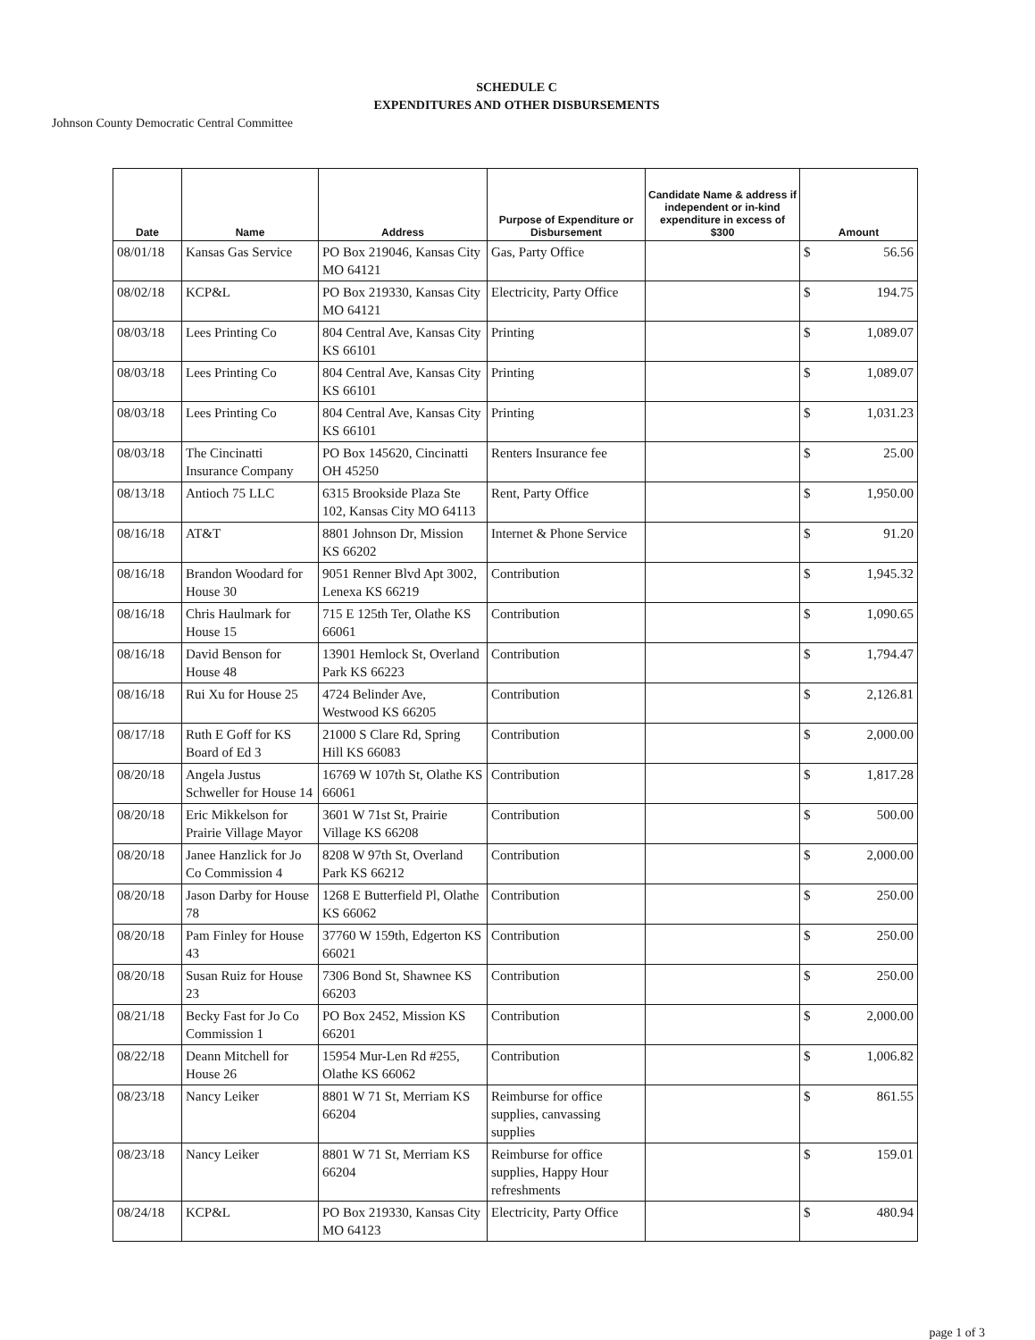SCHEDULE C
EXPENDITURES AND OTHER DISBURSEMENTS
Johnson County Democratic Central Committee
| Date | Name | Address | Purpose of Expenditure or Disbursement | Candidate Name & address if independent or in-kind expenditure in excess of $300 | Amount |
| --- | --- | --- | --- | --- | --- |
| 08/01/18 | Kansas Gas Service | PO Box 219046, Kansas City MO 64121 | Gas, Party Office | | $ 56.56 |
| 08/02/18 | KCP&L | PO Box 219330, Kansas City MO 64121 | Electricity, Party Office | | $ 194.75 |
| 08/03/18 | Lees Printing Co | 804 Central Ave, Kansas City KS 66101 | Printing | | $ 1,089.07 |
| 08/03/18 | Lees Printing Co | 804 Central Ave, Kansas City KS 66101 | Printing | | $ 1,089.07 |
| 08/03/18 | Lees Printing Co | 804 Central Ave, Kansas City KS 66101 | Printing | | $ 1,031.23 |
| 08/03/18 | The Cincinatti Insurance Company | PO Box 145620, Cincinatti OH 45250 | Renters Insurance fee | | $ 25.00 |
| 08/13/18 | Antioch 75 LLC | 6315 Brookside Plaza Ste 102, Kansas City MO 64113 | Rent, Party Office | | $ 1,950.00 |
| 08/16/18 | AT&T | 8801 Johnson Dr, Mission KS 66202 | Internet & Phone Service | | $ 91.20 |
| 08/16/18 | Brandon Woodard for House 30 | 9051 Renner Blvd Apt 3002, Lenexa KS 66219 | Contribution | | $ 1,945.32 |
| 08/16/18 | Chris Haulmark for House 15 | 715 E 125th Ter, Olathe KS 66061 | Contribution | | $ 1,090.65 |
| 08/16/18 | David Benson for House 48 | 13901 Hemlock St, Overland Park KS 66223 | Contribution | | $ 1,794.47 |
| 08/16/18 | Rui Xu for House 25 | 4724 Belinder Ave, Westwood KS 66205 | Contribution | | $ 2,126.81 |
| 08/17/18 | Ruth E Goff for KS Board of Ed 3 | 21000 S Clare Rd, Spring Hill KS 66083 | Contribution | | $ 2,000.00 |
| 08/20/18 | Angela Justus Schweller for House 14 | 16769 W 107th St, Olathe KS 66061 | Contribution | | $ 1,817.28 |
| 08/20/18 | Eric Mikkelson for Prairie Village Mayor | 3601 W 71st St, Prairie Village KS 66208 | Contribution | | $ 500.00 |
| 08/20/18 | Janee Hanzlick for Jo Co Commission 4 | 8208 W 97th St, Overland Park KS 66212 | Contribution | | $ 2,000.00 |
| 08/20/18 | Jason Darby for House 78 | 1268 E Butterfield Pl, Olathe KS 66062 | Contribution | | $ 250.00 |
| 08/20/18 | Pam Finley for House 43 | 37760 W 159th, Edgerton KS 66021 | Contribution | | $ 250.00 |
| 08/20/18 | Susan Ruiz for House 23 | 7306 Bond St, Shawnee KS 66203 | Contribution | | $ 250.00 |
| 08/21/18 | Becky Fast for Jo Co Commission 1 | PO Box 2452, Mission KS 66201 | Contribution | | $ 2,000.00 |
| 08/22/18 | Deann Mitchell for House 26 | 15954 Mur-Len Rd #255, Olathe KS 66062 | Contribution | | $ 1,006.82 |
| 08/23/18 | Nancy Leiker | 8801 W 71 St, Merriam KS 66204 | Reimburse for office supplies, canvassing supplies | | $ 861.55 |
| 08/23/18 | Nancy Leiker | 8801 W 71 St, Merriam KS 66204 | Reimburse for office supplies, Happy Hour refreshments | | $ 159.01 |
| 08/24/18 | KCP&L | PO Box 219330, Kansas City MO 64123 | Electricity, Party Office | | $ 480.94 |
page 1 of 3